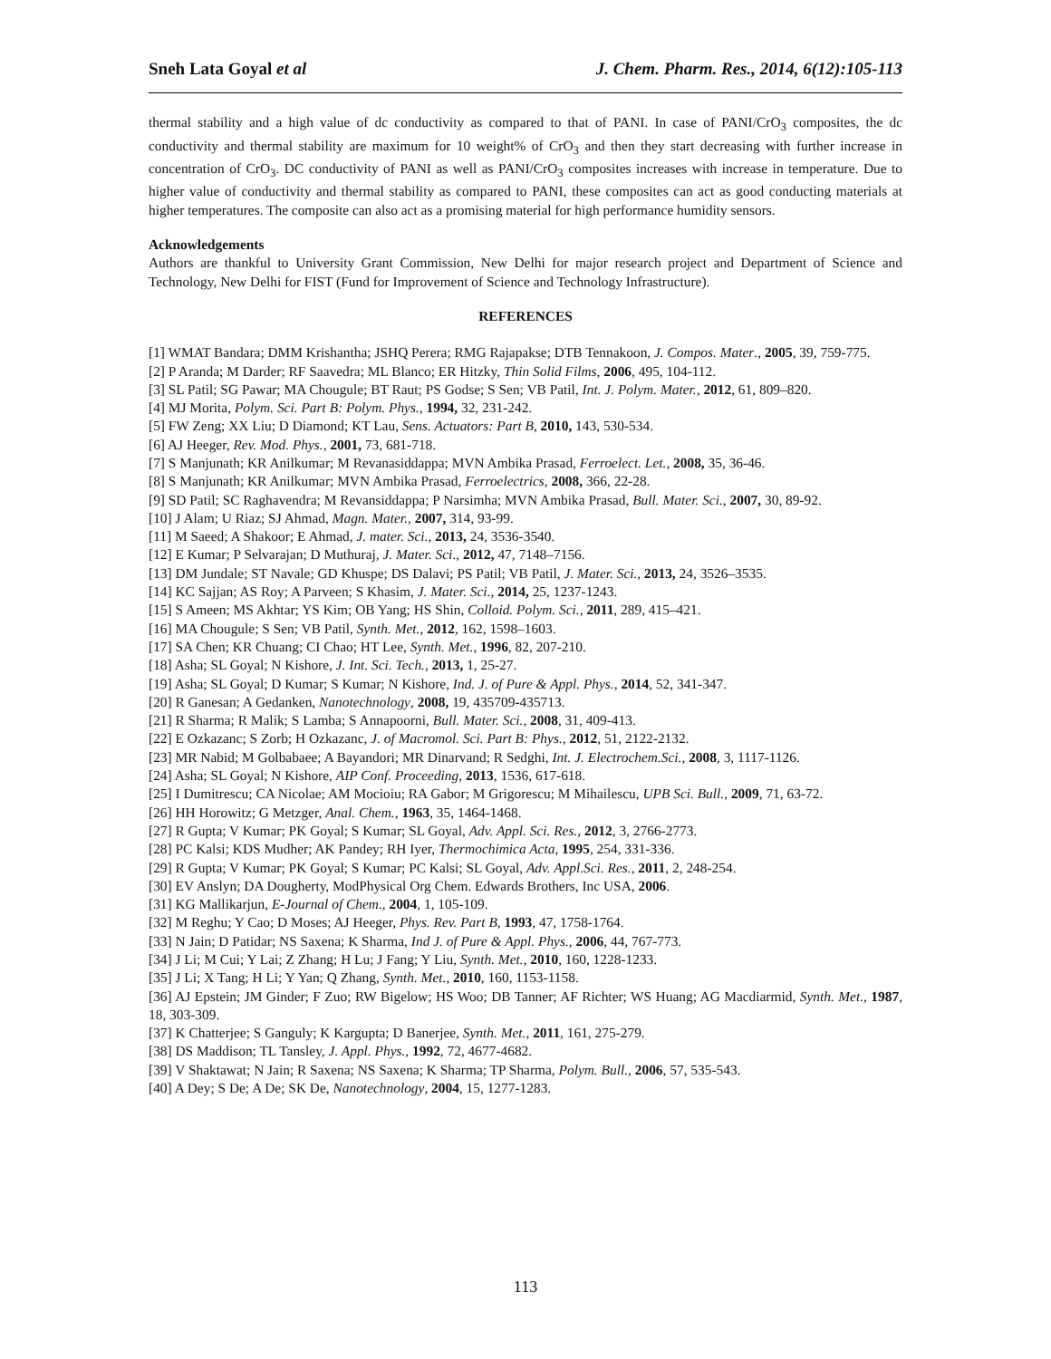Sneh Lata Goyal et al J. Chem. Pharm. Res., 2014, 6(12):105-113
thermal stability and a high value of dc conductivity as compared to that of PANI. In case of PANI/CrO<sub>3</sub> composites, the dc conductivity and thermal stability are maximum for 10 weight% of CrO<sub>3</sub> and then they start decreasing with further increase in concentration of CrO<sub>3</sub>. DC conductivity of PANI as well as PANI/CrO<sub>3</sub> composites increases with increase in temperature. Due to higher value of conductivity and thermal stability as compared to PANI, these composites can act as good conducting materials at higher temperatures. The composite can also act as a promising material for high performance humidity sensors.
Acknowledgements
Authors are thankful to University Grant Commission, New Delhi for major research project and Department of Science and Technology, New Delhi for FIST (Fund for Improvement of Science and Technology Infrastructure).
REFERENCES
[1] WMAT Bandara; DMM Krishantha; JSHQ Perera; RMG Rajapakse; DTB Tennakoon, J. Compos. Mater., 2005, 39, 759-775.
[2] P Aranda; M Darder; RF Saavedra; ML Blanco; ER Hitzky, Thin Solid Films, 2006, 495, 104-112.
[3] SL Patil; SG Pawar; MA Chougule; BT Raut; PS Godse; S Sen; VB Patil, Int. J. Polym. Mater., 2012, 61, 809–820.
[4] MJ Morita, Polym. Sci. Part B: Polym. Phys., 1994, 32, 231-242.
[5] FW Zeng; XX Liu; D Diamond; KT Lau, Sens. Actuators: Part B, 2010, 143, 530-534.
[6] AJ Heeger, Rev. Mod. Phys., 2001, 73, 681-718.
[7] S Manjunath; KR Anilkumar; M Revanasiddappa; MVN Ambika Prasad, Ferroelect. Let., 2008, 35, 36-46.
[8] S Manjunath; KR Anilkumar; MVN Ambika Prasad, Ferroelectrics, 2008, 366, 22-28.
[9] SD Patil; SC Raghavendra; M Revansiddappa; P Narsimha; MVN Ambika Prasad, Bull. Mater. Sci., 2007, 30, 89-92.
[10] J Alam; U Riaz; SJ Ahmad, Magn. Mater., 2007, 314, 93-99.
[11] M Saeed; A Shakoor; E Ahmad, J. mater. Sci., 2013, 24, 3536-3540.
[12] E Kumar; P Selvarajan; D Muthuraj, J. Mater. Sci., 2012, 47, 7148–7156.
[13] DM Jundale; ST Navale; GD Khuspe; DS Dalavi; PS Patil; VB Patil, J. Mater. Sci., 2013, 24, 3526–3535.
[14] KC Sajjan; AS Roy; A Parveen; S Khasim, J. Mater. Sci., 2014, 25, 1237-1243.
[15] S Ameen; MS Akhtar; YS Kim; OB Yang; HS Shin, Colloid. Polym. Sci., 2011, 289, 415–421.
[16] MA Chougule; S Sen; VB Patil, Synth. Met., 2012, 162, 1598–1603.
[17] SA Chen; KR Chuang; CI Chao; HT Lee, Synth. Met., 1996, 82, 207-210.
[18] Asha; SL Goyal; N Kishore, J. Int. Sci. Tech., 2013, 1, 25-27.
[19] Asha; SL Goyal; D Kumar; S Kumar; N Kishore, Ind. J. of Pure & Appl. Phys., 2014, 52, 341-347.
[20] R Ganesan; A Gedanken, Nanotechnology, 2008, 19, 435709-435713.
[21] R Sharma; R Malik; S Lamba; S Annapoorni, Bull. Mater. Sci., 2008, 31, 409-413.
[22] E Ozkazanc; S Zorb; H Ozkazanc, J. of Macromol. Sci. Part B: Phys., 2012, 51, 2122-2132.
[23] MR Nabid; M Golbabaee; A Bayandori; MR Dinarvand; R Sedghi, Int. J. Electrochem.Sci., 2008, 3, 1117-1126.
[24] Asha; SL Goyal; N Kishore, AIP Conf. Proceeding, 2013, 1536, 617-618.
[25] I Dumitrescu; CA Nicolae; AM Mocioiu; RA Gabor; M Grigorescu; M Mihailescu, UPB Sci. Bull., 2009, 71, 63-72.
[26] HH Horowitz; G Metzger, Anal. Chem., 1963, 35, 1464-1468.
[27] R Gupta; V Kumar; PK Goyal; S Kumar; SL Goyal, Adv. Appl. Sci. Res., 2012, 3, 2766-2773.
[28] PC Kalsi; KDS Mudher; AK Pandey; RH Iyer, Thermochimica Acta, 1995, 254, 331-336.
[29] R Gupta; V Kumar; PK Goyal; S Kumar; PC Kalsi; SL Goyal, Adv. Appl.Sci. Res., 2011, 2, 248-254.
[30] EV Anslyn; DA Dougherty, ModPhysical Org Chem. Edwards Brothers, Inc USA, 2006.
[31] KG Mallikarjun, E-Journal of Chem., 2004, 1, 105-109.
[32] M Reghu; Y Cao; D Moses; AJ Heeger, Phys. Rev. Part B, 1993, 47, 1758-1764.
[33] N Jain; D Patidar; NS Saxena; K Sharma, Ind J. of Pure & Appl. Phys., 2006, 44, 767-773.
[34] J Li; M Cui; Y Lai; Z Zhang; H Lu; J Fang; Y Liu, Synth. Met., 2010, 160, 1228-1233.
[35] J Li; X Tang; H Li; Y Yan; Q Zhang, Synth. Met., 2010, 160, 1153-1158.
[36] AJ Epstein; JM Ginder; F Zuo; RW Bigelow; HS Woo; DB Tanner; AF Richter; WS Huang; AG Macdiarmid, Synth. Met., 1987, 18, 303-309.
[37] K Chatterjee; S Ganguly; K Kargupta; D Banerjee, Synth. Met., 2011, 161, 275-279.
[38] DS Maddison; TL Tansley, J. Appl. Phys., 1992, 72, 4677-4682.
[39] V Shaktawat; N Jain; R Saxena; NS Saxena; K Sharma; TP Sharma, Polym. Bull., 2006, 57, 535-543.
[40] A Dey; S De; A De; SK De, Nanotechnology, 2004, 15, 1277-1283.
113